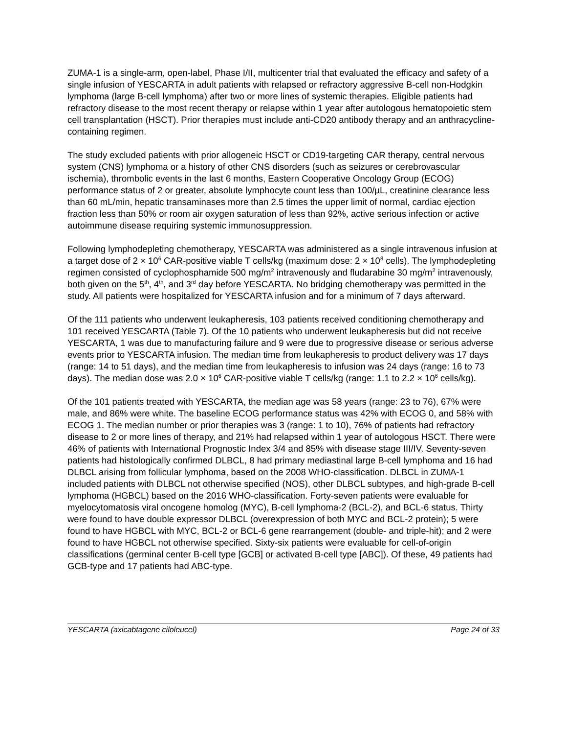ZUMA-1 is a single-arm, open-label, Phase I/II, multicenter trial that evaluated the efficacy and safety of a single infusion of YESCARTA in adult patients with relapsed or refractory aggressive B-cell non-Hodgkin lymphoma (large B-cell lymphoma) after two or more lines of systemic therapies. Eligible patients had refractory disease to the most recent therapy or relapse within 1 year after autologous hematopoietic stem cell transplantation (HSCT). Prior therapies must include anti-CD20 antibody therapy and an anthracycline-containing regimen.
The study excluded patients with prior allogeneic HSCT or CD19-targeting CAR therapy, central nervous system (CNS) lymphoma or a history of other CNS disorders (such as seizures or cerebrovascular ischemia), thrombolic events in the last 6 months, Eastern Cooperative Oncology Group (ECOG) performance status of 2 or greater, absolute lymphocyte count less than 100/µL, creatinine clearance less than 60 mL/min, hepatic transaminases more than 2.5 times the upper limit of normal, cardiac ejection fraction less than 50% or room air oxygen saturation of less than 92%, active serious infection or active autoimmune disease requiring systemic immunosuppression.
Following lymphodepleting chemotherapy, YESCARTA was administered as a single intravenous infusion at a target dose of 2 × 10<sup>6</sup> CAR-positive viable T cells/kg (maximum dose: 2 × 10<sup>8</sup> cells). The lymphodepleting regimen consisted of cyclophosphamide 500 mg/m<sup>2</sup> intravenously and fludarabine 30 mg/m<sup>2</sup> intravenously, both given on the 5<sup>th</sup>, 4<sup>th</sup>, and 3<sup>rd</sup> day before YESCARTA. No bridging chemotherapy was permitted in the study. All patients were hospitalized for YESCARTA infusion and for a minimum of 7 days afterward.
Of the 111 patients who underwent leukapheresis, 103 patients received conditioning chemotherapy and 101 received YESCARTA (Table 7). Of the 10 patients who underwent leukapheresis but did not receive YESCARTA, 1 was due to manufacturing failure and 9 were due to progressive disease or serious adverse events prior to YESCARTA infusion. The median time from leukapheresis to product delivery was 17 days (range: 14 to 51 days), and the median time from leukapheresis to infusion was 24 days (range: 16 to 73 days). The median dose was 2.0 × 10<sup>6</sup> CAR-positive viable T cells/kg (range: 1.1 to 2.2 × 10<sup>6</sup> cells/kg).
Of the 101 patients treated with YESCARTA, the median age was 58 years (range: 23 to 76), 67% were male, and 86% were white. The baseline ECOG performance status was 42% with ECOG 0, and 58% with ECOG 1. The median number or prior therapies was 3 (range: 1 to 10), 76% of patients had refractory disease to 2 or more lines of therapy, and 21% had relapsed within 1 year of autologous HSCT. There were 46% of patients with International Prognostic Index 3/4 and 85% with disease stage III/IV. Seventy-seven patients had histologically confirmed DLBCL, 8 had primary mediastinal large B-cell lymphoma and 16 had DLBCL arising from follicular lymphoma, based on the 2008 WHO-classification. DLBCL in ZUMA-1 included patients with DLBCL not otherwise specified (NOS), other DLBCL subtypes, and high-grade B-cell lymphoma (HGBCL) based on the 2016 WHO-classification. Forty-seven patients were evaluable for myelocytomatosis viral oncogene homolog (MYC), B-cell lymphoma-2 (BCL-2), and BCL-6 status. Thirty were found to have double expressor DLBCL (overexpression of both MYC and BCL-2 protein); 5 were found to have HGBCL with MYC, BCL-2 or BCL-6 gene rearrangement (double- and triple-hit); and 2 were found to have HGBCL not otherwise specified. Sixty-six patients were evaluable for cell-of-origin classifications (germinal center B-cell type [GCB] or activated B-cell type [ABC]). Of these, 49 patients had GCB-type and 17 patients had ABC-type.
YESCARTA (axicabtagene ciloleucel) Page 24 of 33